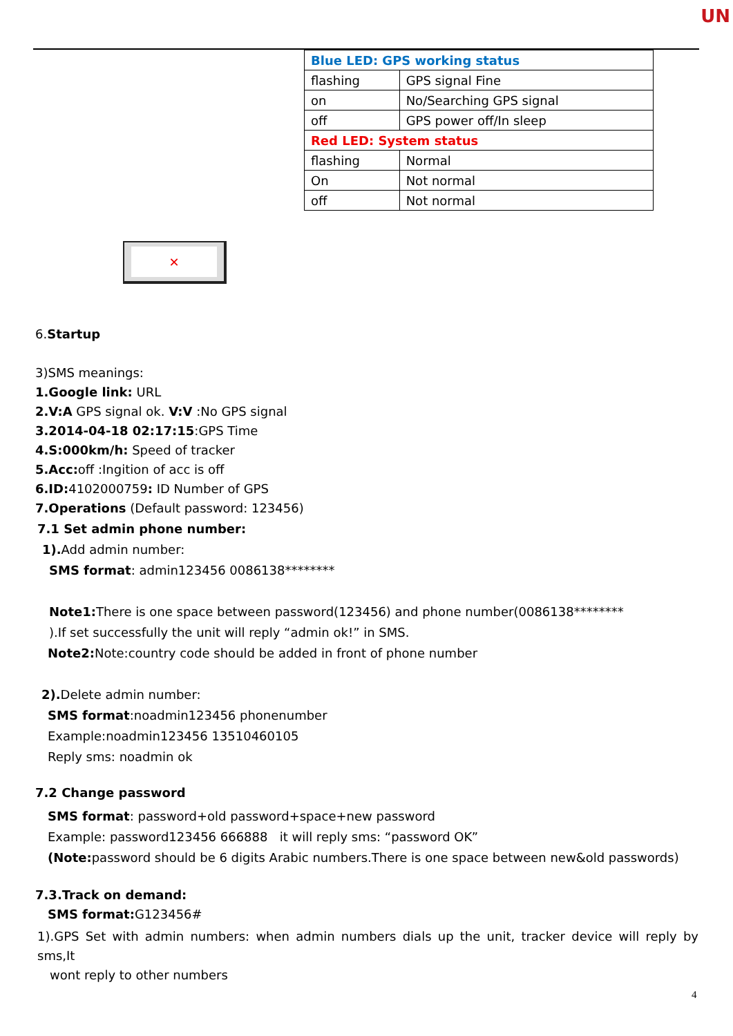UN
| Blue LED: GPS working status | |
| flashing | GPS signal Fine |
| on | No/Searching GPS signal |
| off | GPS power off/In sleep |
| Red LED: System status | |
| flashing | Normal |
| On | Not normal |
| off | Not normal |
✕
6.Startup
3)SMS meanings:
1.Google link: URL
2.V:A GPS signal ok. V:V :No GPS signal
3.2014-04-18 02:17:15:GPS Time
4.S:000km/h: Speed of tracker
5.Acc: off :Ingition of acc is off
6.ID: 4102000759: ID Number of GPS
7.Operations (Default password: 123456)
7.1 Set admin phone number:
1). Add admin number:
SMS format: admin123456 0086138********
Note1: There is one space between password(123456) and phone number(0086138********
).If set successfully the unit will reply “admin ok!” in SMS.
Note2: Note:country code should be added in front of phone number
2). Delete admin number:
SMS format:noadmin123456 phonenumber
Example:noadmin123456 13510460105
Reply sms: noadmin ok
7.2 Change password
SMS format: password+old password+space+new password
Example: password123456 666888 it will reply sms: “password OK”
(Note: password should be 6 digits Arabic numbers.There is one space between new&old passwords)
7.3.Track on demand:
SMS format: G123456#
1).GPS Set with admin numbers: when admin numbers dials up the unit, tracker device will reply by sms,It
wont reply to other numbers
4